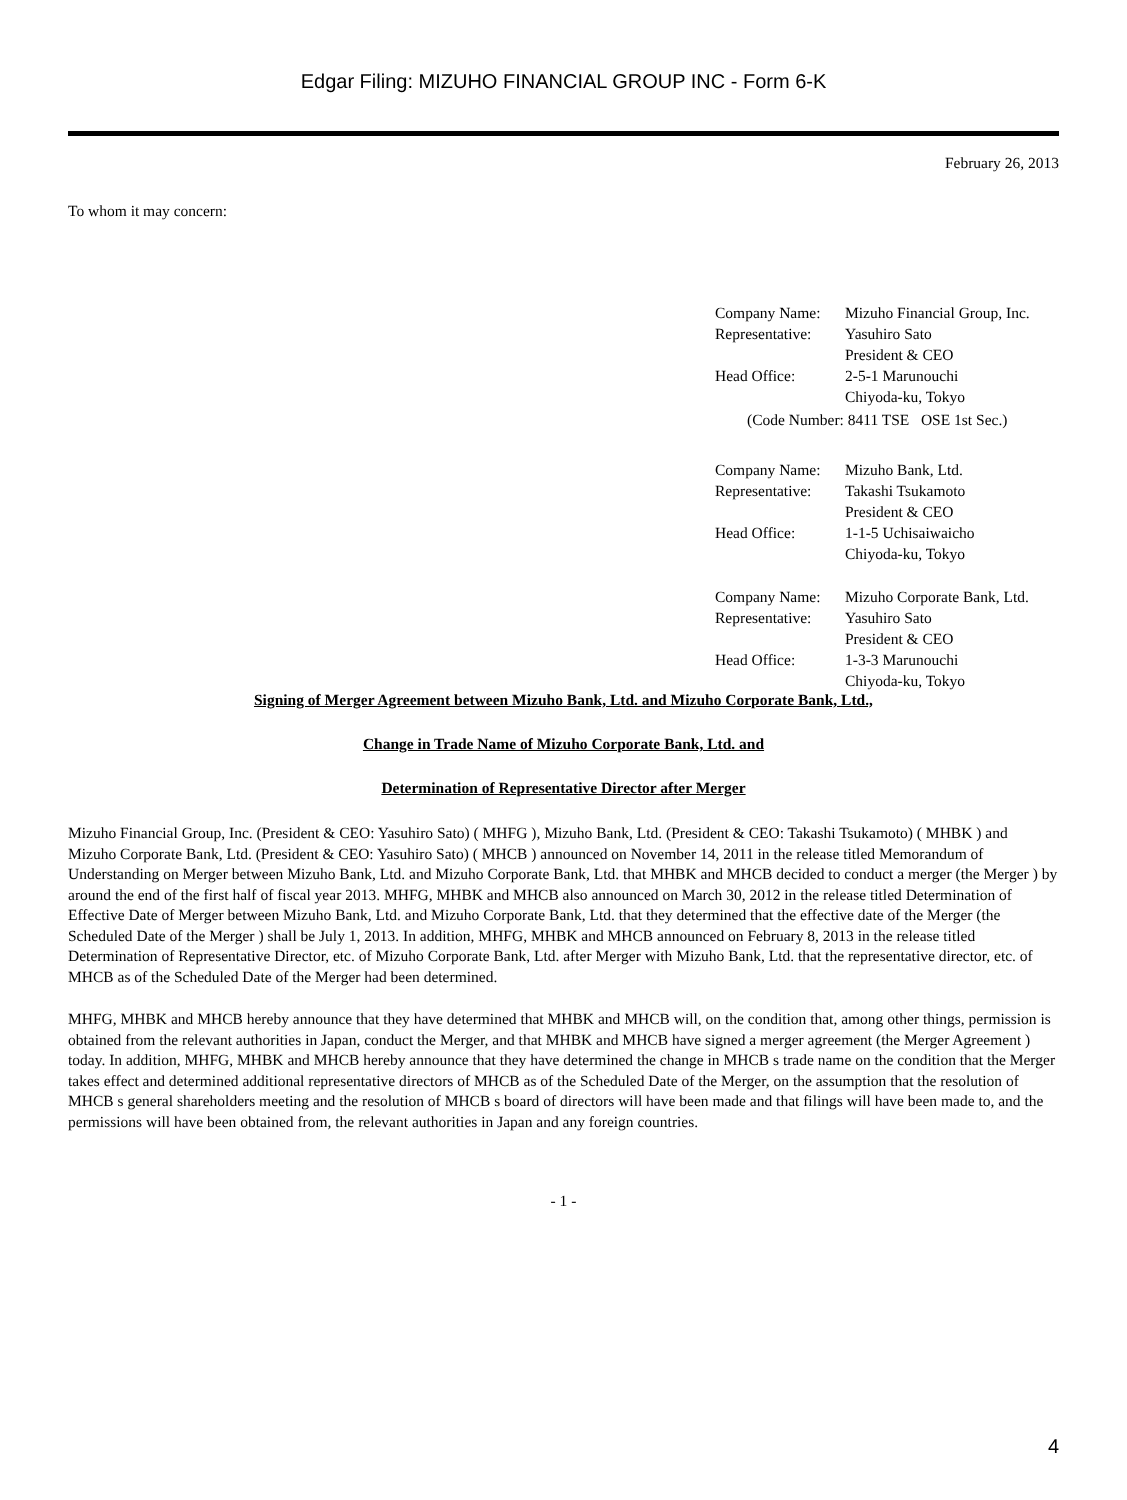Edgar Filing: MIZUHO FINANCIAL GROUP INC - Form 6-K
February 26, 2013
To whom it may concern:
| Company Name: | Mizuho Financial Group, Inc. |
| Representative: | Yasuhiro Sato |
| | President & CEO |
| Head Office: | 2-5-1 Marunouchi |
| | Chiyoda-ku, Tokyo |
(Code Number: 8411 TSE OSE 1st Sec.)
| Company Name: | Mizuho Bank, Ltd. |
| Representative: | Takashi Tsukamoto |
| | President & CEO |
| Head Office: | 1-1-5 Uchisaiwaicho |
| | Chiyoda-ku, Tokyo |
| Company Name: | Mizuho Corporate Bank, Ltd. |
| Representative: | Yasuhiro Sato |
| | President & CEO |
| Head Office: | 1-3-3 Marunouchi |
| | Chiyoda-ku, Tokyo |
Signing of Merger Agreement between Mizuho Bank, Ltd. and Mizuho Corporate Bank, Ltd.,
Change in Trade Name of Mizuho Corporate Bank, Ltd. and
Determination of Representative Director after Merger
Mizuho Financial Group, Inc. (President & CEO: Yasuhiro Sato) ( MHFG ), Mizuho Bank, Ltd. (President & CEO: Takashi Tsukamoto) ( MHBK ) and Mizuho Corporate Bank, Ltd. (President & CEO: Yasuhiro Sato) ( MHCB ) announced on November 14, 2011 in the release titled Memorandum of Understanding on Merger between Mizuho Bank, Ltd. and Mizuho Corporate Bank, Ltd. that MHBK and MHCB decided to conduct a merger (the Merger ) by around the end of the first half of fiscal year 2013. MHFG, MHBK and MHCB also announced on March 30, 2012 in the release titled Determination of Effective Date of Merger between Mizuho Bank, Ltd. and Mizuho Corporate Bank, Ltd. that they determined that the effective date of the Merger (the Scheduled Date of the Merger ) shall be July 1, 2013. In addition, MHFG, MHBK and MHCB announced on February 8, 2013 in the release titled Determination of Representative Director, etc. of Mizuho Corporate Bank, Ltd. after Merger with Mizuho Bank, Ltd. that the representative director, etc. of MHCB as of the Scheduled Date of the Merger had been determined.
MHFG, MHBK and MHCB hereby announce that they have determined that MHBK and MHCB will, on the condition that, among other things, permission is obtained from the relevant authorities in Japan, conduct the Merger, and that MHBK and MHCB have signed a merger agreement (the Merger Agreement ) today. In addition, MHFG, MHBK and MHCB hereby announce that they have determined the change in MHCB s trade name on the condition that the Merger takes effect and determined additional representative directors of MHCB as of the Scheduled Date of the Merger, on the assumption that the resolution of MHCB s general shareholders meeting and the resolution of MHCB s board of directors will have been made and that filings will have been made to, and the permissions will have been obtained from, the relevant authorities in Japan and any foreign countries.
- 1 -
4